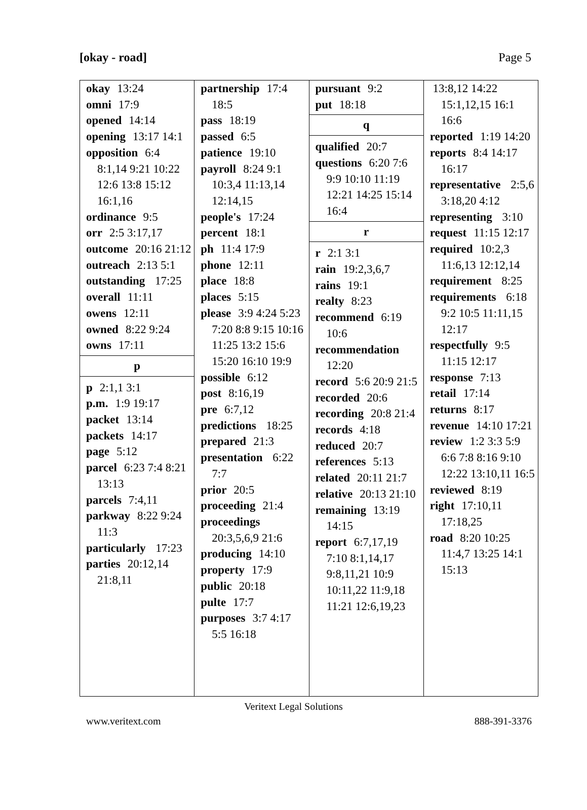[okay - road] Page 5
okay 13:24
omni 17:9
opened 14:14
opening 13:17 14:1
opposition 6:4 8:1,14 9:21 10:22 12:6 13:8 15:12 16:1,16
ordinance 9:5
orr 2:5 3:17,17
outcome 20:16 21:12
outreach 2:13 5:1
outstanding 17:25
overall 11:11
owens 12:11
owned 8:22 9:24
owns 17:11
p
p 2:1,1 3:1
p.m. 1:9 19:17
packet 13:14
packets 14:17
page 5:12
parcel 6:23 7:4 8:21 13:13
parcels 7:4,11
parkway 8:22 9:24 11:3
particularly 17:23
parties 20:12,14 21:8,11
partnership 17:4 18:5
pass 18:19
passed 6:5
patience 19:10
payroll 8:24 9:1 10:3,4 11:13,14 12:14,15
people's 17:24
percent 18:1
ph 11:4 17:9
phone 12:11
place 18:8
places 5:15
please 3:9 4:24 5:23 7:20 8:8 9:15 10:16 11:25 13:2 15:6 15:20 16:10 19:9
possible 6:12
post 8:16,19
pre 6:7,12
predictions 18:25
prepared 21:3
presentation 6:22 7:7
prior 20:5
proceeding 21:4
proceedings 20:3,5,6,9 21:6
producing 14:10
property 17:9
public 20:18
pulte 17:7
purposes 3:7 4:17 5:5 16:18
pursuant 9:2
put 18:18
q
qualified 20:7
questions 6:20 7:6 9:9 10:10 11:19 12:21 14:25 15:14 16:4
r
r 2:1 3:1
rain 19:2,3,6,7
rains 19:1
realty 8:23
recommend 6:19 10:6
recommendation 12:20
record 5:6 20:9 21:5
recorded 20:6
recording 20:8 21:4
records 4:18
reduced 20:7
references 5:13
related 20:11 21:7
relative 20:13 21:10
remaining 13:19 14:15
report 6:7,17,19 7:10 8:1,14,17 9:8,11,21 10:9 10:11,22 11:9,18 11:21 12:6,19,23
13:8,12 14:22 15:1,12,15 16:1 16:6
reported 1:19 14:20
reports 8:4 14:17 16:17
representative 2:5,6 3:18,20 4:12
representing 3:10
request 11:15 12:17
required 10:2,3 11:6,13 12:12,14
requirement 8:25
requirements 6:18 9:2 10:5 11:11,15 12:17
respectfully 9:5 11:15 12:17
response 7:13
retail 17:14
returns 8:17
revenue 14:10 17:21
review 1:2 3:3 5:9 6:6 7:8 8:16 9:10 12:22 13:10,11 16:5
reviewed 8:19
right 17:10,11 17:18,25
road 8:20 10:25 11:4,7 13:25 14:1 15:13
Veritext Legal Solutions
www.veritext.com 888-391-3376